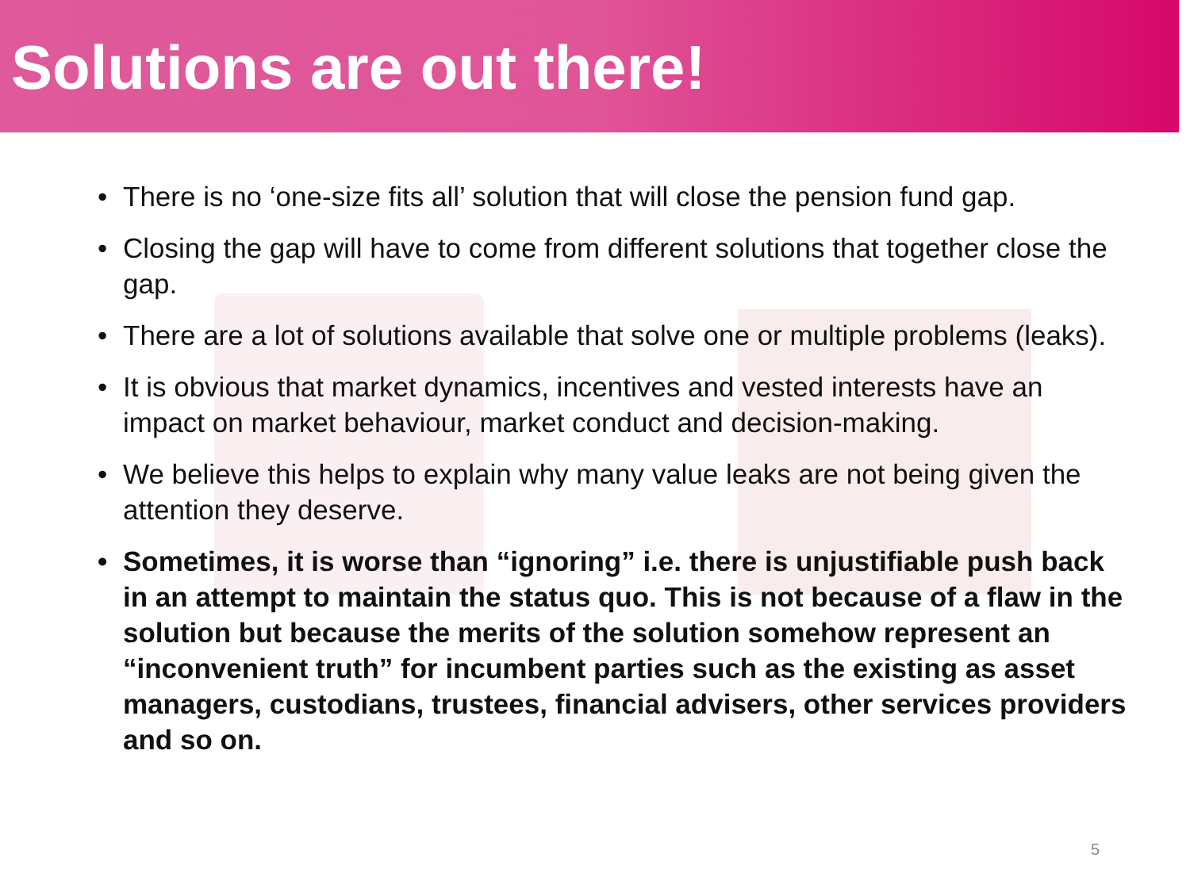Solutions are out there!
• There is no ‘one-size fits all’ solution that will close the pension fund gap.
• Closing the gap will have to come from different solutions that together close the gap.
• There are a lot of solutions available that solve one or multiple problems (leaks).
• It is obvious that market dynamics, incentives and vested interests have an impact on market behaviour, market conduct and decision-making.
• We believe this helps to explain why many value leaks are not being given the attention they deserve.
• Sometimes, it is worse than “ignoring” i.e. there is unjustifiable push back in an attempt to maintain the status quo. This is not because of a flaw in the solution but because the merits of the solution somehow represent an “inconvenient truth” for incumbent parties such as the existing as asset managers, custodians, trustees, financial advisers, other services providers and so on.
5